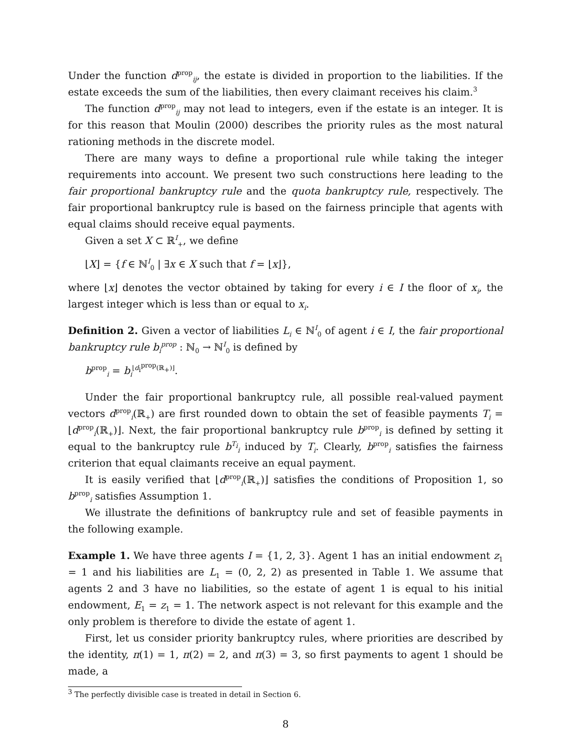Under the function d<sup>prop</sup><sub>ij</sub>, the estate is divided in proportion to the liabilities. If the estate exceeds the sum of the liabilities, then every claimant receives his claim.<sup>3</sup>
The function d<sup>prop</sup><sub>ij</sub> may not lead to integers, even if the estate is an integer. It is for this reason that Moulin (2000) describes the priority rules as the most natural rationing methods in the discrete model.
There are many ways to define a proportional rule while taking the integer requirements into account. We present two such constructions here leading to the fair proportional bankruptcy rule and the quota bankruptcy rule, respectively. The fair proportional bankruptcy rule is based on the fairness principle that agents with equal claims should receive equal payments.
Given a set X ⊂ ℝ<sup>I</sup><sub>+</sub>, we define
⌊X⌋ = {f ∈ ℕ<sup>I</sup><sub>0</sub> | ∃x ∈ X such that f = ⌊x⌋},
where ⌊x⌋ denotes the vector obtained by taking for every i ∈ I the floor of x<sub>i</sub>, the largest integer which is less than or equal to x<sub>i</sub>.
Definition 2. Given a vector of liabilities L<sub>i</sub> ∈ ℕ<sup>I</sup><sub>0</sub> of agent i ∈ I, the fair proportional bankruptcy rule b<sub>i</sub><sup>prop</sup> : ℕ<sub>0</sub> → ℕ<sup>I</sup><sub>0</sub> is defined by
b<sup>prop</sup><sub>i</sub> = b<sub>i</sub><sup>⌊d<sub>i</sub><sup>prop</sup>(ℝ<sub>+</sub>)⌋</sup>.
Under the fair proportional bankruptcy rule, all possible real-valued payment vectors d<sup>prop</sup><sub>i</sub>(ℝ<sub>+</sub>) are first rounded down to obtain the set of feasible payments T<sub>i</sub> = ⌊d<sup>prop</sup><sub>i</sub>(ℝ<sub>+</sub>)⌋. Next, the fair proportional bankruptcy rule b<sup>prop</sup><sub>i</sub> is defined by setting it equal to the bankruptcy rule b<sup>T<sub>i</sub></sup><sub>i</sub> induced by T<sub>i</sub>. Clearly, b<sup>prop</sup><sub>i</sub> satisfies the fairness criterion that equal claimants receive an equal payment.
It is easily verified that ⌊d<sup>prop</sup><sub>i</sub>(ℝ<sub>+</sub>)⌋ satisfies the conditions of Proposition 1, so b<sup>prop</sup><sub>i</sub> satisfies Assumption 1.
We illustrate the definitions of bankruptcy rule and set of feasible payments in the following example.
Example 1. We have three agents I = {1, 2, 3}. Agent 1 has an initial endowment z<sub>1</sub> = 1 and his liabilities are L<sub>1</sub> = (0, 2, 2) as presented in Table 1. We assume that agents 2 and 3 have no liabilities, so the estate of agent 1 is equal to his initial endowment, E<sub>1</sub> = z<sub>1</sub> = 1. The network aspect is not relevant for this example and the only problem is therefore to divide the estate of agent 1.
First, let us consider priority bankruptcy rules, where priorities are described by the identity, π(1) = 1, π(2) = 2, and π(3) = 3, so first payments to agent 1 should be made, a
<sup>3</sup> The perfectly divisible case is treated in detail in Section 6.
8